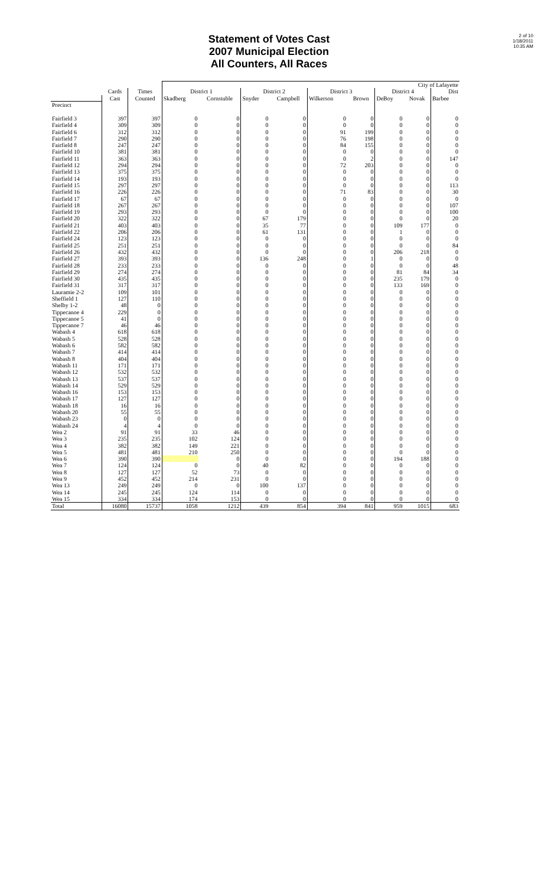Statement of Votes Cast
2007 Municipal Election
All Counters, All Races
2 of 10
1/18/2011
10:35 AM
| | | | City of Lafayette | | | | | | | | |
| --- | --- | --- | --- | --- | --- | --- | --- | --- | --- | --- | --- |
| | Cards | Times | District 1 | | District 2 | | District 3 | | District 4 | | Dist |
| | Cast | Counted | Skadberg | Cornstuble | Snyder | Campbell | Wilkerson | Brown | DeBoy | Novak | Barbee |
| Precinct | | | | | | | | | | | |
| Fairfield 3 | 397 | 397 | 0 | 0 | 0 | 0 | 0 | 0 | 0 | 0 | 0 |
| Fairfield 4 | 309 | 309 | 0 | 0 | 0 | 0 | 0 | 0 | 0 | 0 | 0 |
| Fairfield 6 | 312 | 312 | 0 | 0 | 0 | 0 | 91 | 199 | 0 | 0 | 0 |
| Fairfield 7 | 290 | 290 | 0 | 0 | 0 | 0 | 76 | 198 | 0 | 0 | 0 |
| Fairfield 8 | 247 | 247 | 0 | 0 | 0 | 0 | 84 | 155 | 0 | 0 | 0 |
| Fairfield 10 | 381 | 381 | 0 | 0 | 0 | 0 | 0 | 0 | 0 | 0 | 0 |
| Fairfield 11 | 363 | 363 | 0 | 0 | 0 | 0 | 0 | 2 | 0 | 0 | 147 |
| Fairfield 12 | 294 | 294 | 0 | 0 | 0 | 0 | 72 | 203 | 0 | 0 | 0 |
| Fairfield 13 | 375 | 375 | 0 | 0 | 0 | 0 | 0 | 0 | 0 | 0 | 0 |
| Fairfield 14 | 193 | 193 | 0 | 0 | 0 | 0 | 0 | 0 | 0 | 0 | 0 |
| Fairfield 15 | 297 | 297 | 0 | 0 | 0 | 0 | 0 | 0 | 0 | 0 | 113 |
| Fairfield 16 | 226 | 226 | 0 | 0 | 0 | 0 | 71 | 83 | 0 | 0 | 30 |
| Fairfield 17 | 67 | 67 | 0 | 0 | 0 | 0 | 0 | 0 | 0 | 0 | 0 |
| Fairfield 18 | 267 | 267 | 0 | 0 | 0 | 0 | 0 | 0 | 0 | 0 | 107 |
| Fairfield 19 | 293 | 293 | 0 | 0 | 0 | 0 | 0 | 0 | 0 | 0 | 100 |
| Fairfield 20 | 322 | 322 | 0 | 0 | 67 | 179 | 0 | 0 | 0 | 0 | 20 |
| Fairfield 21 | 403 | 403 | 0 | 0 | 35 | 77 | 0 | 0 | 109 | 177 | 0 |
| Fairfield 22 | 206 | 206 | 0 | 0 | 61 | 131 | 0 | 0 | 1 | 0 | 0 |
| Fairfield 24 | 123 | 123 | 0 | 0 | 0 | 0 | 0 | 0 | 0 | 0 | 0 |
| Fairfield 25 | 251 | 251 | 0 | 0 | 0 | 0 | 0 | 0 | 0 | 0 | 84 |
| Fairfield 26 | 432 | 432 | 0 | 0 | 0 | 0 | 0 | 0 | 206 | 218 | 0 |
| Fairfield 27 | 393 | 393 | 0 | 0 | 136 | 248 | 0 | 1 | 0 | 0 | 0 |
| Fairfield 28 | 233 | 233 | 0 | 0 | 0 | 0 | 0 | 0 | 0 | 0 | 48 |
| Fairfield 29 | 274 | 274 | 0 | 0 | 0 | 0 | 0 | 0 | 81 | 84 | 34 |
| Fairfield 30 | 435 | 435 | 0 | 0 | 0 | 0 | 0 | 0 | 235 | 179 | 0 |
| Fairfield 31 | 317 | 317 | 0 | 0 | 0 | 0 | 0 | 0 | 133 | 169 | 0 |
| Lauramie 2-2 | 109 | 101 | 0 | 0 | 0 | 0 | 0 | 0 | 0 | 0 | 0 |
| Sheffield 1 | 127 | 110 | 0 | 0 | 0 | 0 | 0 | 0 | 0 | 0 | 0 |
| Shelby 1-2 | 48 | 0 | 0 | 0 | 0 | 0 | 0 | 0 | 0 | 0 | 0 |
| Tippecanoe 4 | 229 | 0 | 0 | 0 | 0 | 0 | 0 | 0 | 0 | 0 | 0 |
| Tippecanoe 5 | 41 | 0 | 0 | 0 | 0 | 0 | 0 | 0 | 0 | 0 | 0 |
| Tippecanoe 7 | 46 | 46 | 0 | 0 | 0 | 0 | 0 | 0 | 0 | 0 | 0 |
| Wabash 4 | 618 | 618 | 0 | 0 | 0 | 0 | 0 | 0 | 0 | 0 | 0 |
| Wabash 5 | 528 | 528 | 0 | 0 | 0 | 0 | 0 | 0 | 0 | 0 | 0 |
| Wabash 6 | 582 | 582 | 0 | 0 | 0 | 0 | 0 | 0 | 0 | 0 | 0 |
| Wabash 7 | 414 | 414 | 0 | 0 | 0 | 0 | 0 | 0 | 0 | 0 | 0 |
| Wabash 8 | 404 | 404 | 0 | 0 | 0 | 0 | 0 | 0 | 0 | 0 | 0 |
| Wabash 11 | 171 | 171 | 0 | 0 | 0 | 0 | 0 | 0 | 0 | 0 | 0 |
| Wabash 12 | 532 | 532 | 0 | 0 | 0 | 0 | 0 | 0 | 0 | 0 | 0 |
| Wabash 13 | 537 | 537 | 0 | 0 | 0 | 0 | 0 | 0 | 0 | 0 | 0 |
| Wabash 14 | 529 | 529 | 0 | 0 | 0 | 0 | 0 | 0 | 0 | 0 | 0 |
| Wabash 16 | 153 | 153 | 0 | 0 | 0 | 0 | 0 | 0 | 0 | 0 | 0 |
| Wabash 17 | 127 | 127 | 0 | 0 | 0 | 0 | 0 | 0 | 0 | 0 | 0 |
| Wabash 18 | 16 | 16 | 0 | 0 | 0 | 0 | 0 | 0 | 0 | 0 | 0 |
| Wabash 20 | 55 | 55 | 0 | 0 | 0 | 0 | 0 | 0 | 0 | 0 | 0 |
| Wabash 23 | 0 | 0 | 0 | 0 | 0 | 0 | 0 | 0 | 0 | 0 | 0 |
| Wabash 24 | 4 | 4 | 0 | 0 | 0 | 0 | 0 | 0 | 0 | 0 | 0 |
| Wea 2 | 91 | 91 | 33 | 46 | 0 | 0 | 0 | 0 | 0 | 0 | 0 |
| Wea 3 | 235 | 235 | 102 | 124 | 0 | 0 | 0 | 0 | 0 | 0 | 0 |
| Wea 4 | 382 | 382 | 149 | 221 | 0 | 0 | 0 | 0 | 0 | 0 | 0 |
| Wea 5 | 481 | 481 | 210 | 250 | 0 | 0 | 0 | 0 | 0 | 0 | 0 |
| Wea 6 | 390 | 390 | | 0 | 0 | 0 | 0 | 0 | 194 | 188 | 0 |
| Wea 7 | 124 | 124 | 0 | 0 | 40 | 82 | 0 | 0 | 0 | 0 | 0 |
| Wea 8 | 127 | 127 | 52 | 73 | 0 | 0 | 0 | 0 | 0 | 0 | 0 |
| Wea 9 | 452 | 452 | 214 | 231 | 0 | 0 | 0 | 0 | 0 | 0 | 0 |
| Wea 13 | 249 | 249 | 0 | 0 | 100 | 137 | 0 | 0 | 0 | 0 | 0 |
| Wea 14 | 245 | 245 | 124 | 114 | 0 | 0 | 0 | 0 | 0 | 0 | 0 |
| Wea 15 | 334 | 334 | 174 | 153 | 0 | 0 | 0 | 0 | 0 | 0 | 0 |
| Total | 16080 | 15737 | 1058 | 1212 | 439 | 854 | 394 | 841 | 959 | 1015 | 683 |